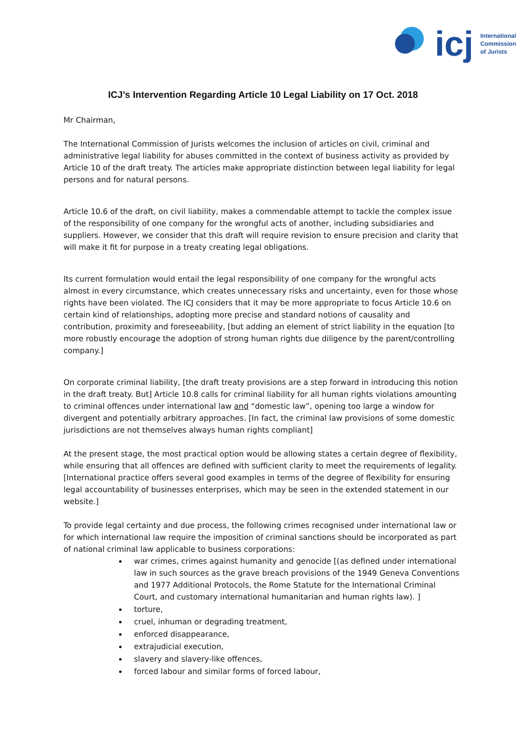icj
International
Commission
of Jurists
ICJ’s Intervention Regarding Article 10 Legal Liability on 17 Oct. 2018
Mr Chairman,
The International Commission of Jurists welcomes the inclusion of articles on civil, criminal and administrative legal liability for abuses committed in the context of business activity as provided by Article 10 of the draft treaty. The articles make appropriate distinction between legal liability for legal persons and for natural persons.
Article 10.6 of the draft, on civil liability, makes a commendable attempt to tackle the complex issue of the responsibility of one company for the wrongful acts of another, including subsidiaries and suppliers. However, we consider that this draft will require revision to ensure precision and clarity that will make it fit for purpose in a treaty creating legal obligations.
Its current formulation would entail the legal responsibility of one company for the wrongful acts almost in every circumstance, which creates unnecessary risks and uncertainty, even for those whose rights have been violated. The ICJ considers that it may be more appropriate to focus Article 10.6 on certain kind of relationships, adopting more precise and standard notions of causality and contribution, proximity and foreseeability, [but adding an element of strict liability in the equation [to more robustly encourage the adoption of strong human rights due diligence by the parent/controlling company.]
On corporate criminal liability, [the draft treaty provisions are a step forward in introducing this notion in the draft treaty. But] Article 10.8 calls for criminal liability for all human rights violations amounting to criminal offences under international law and “domestic law”, opening too large a window for divergent and potentially arbitrary approaches. [In fact, the criminal law provisions of some domestic jurisdictions are not themselves always human rights compliant]
At the present stage, the most practical option would be allowing states a certain degree of flexibility, while ensuring that all offences are defined with sufficient clarity to meet the requirements of legality. [International practice offers several good examples in terms of the degree of flexibility for ensuring legal accountability of businesses enterprises, which may be seen in the extended statement in our website.]
To provide legal certainty and due process, the following crimes recognised under international law or for which international law require the imposition of criminal sanctions should be incorporated as part of national criminal law applicable to business corporations:
war crimes, crimes against humanity and genocide [(as defined under international law in such sources as the grave breach provisions of the 1949 Geneva Conventions and 1977 Additional Protocols, the Rome Statute for the International Criminal Court, and customary international humanitarian and human rights law). ]
torture,
cruel, inhuman or degrading treatment,
enforced disappearance,
extrajudicial execution,
slavery and slavery-like offences,
forced labour and similar forms of forced labour,